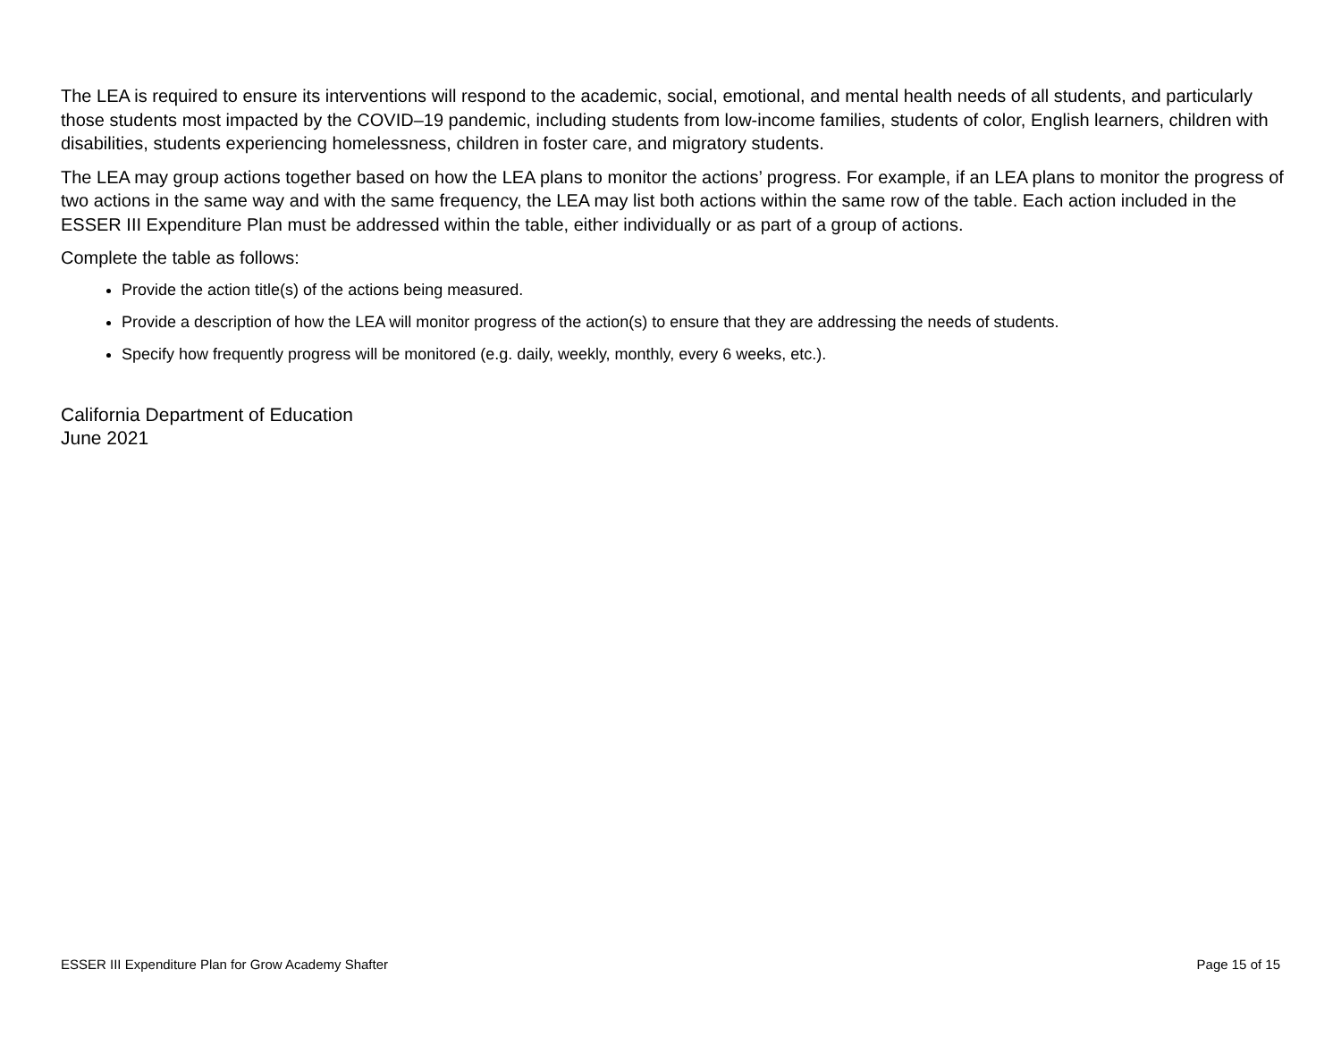The LEA is required to ensure its interventions will respond to the academic, social, emotional, and mental health needs of all students, and particularly those students most impacted by the COVID–19 pandemic, including students from low-income families, students of color, English learners, children with disabilities, students experiencing homelessness, children in foster care, and migratory students.
The LEA may group actions together based on how the LEA plans to monitor the actions’ progress. For example, if an LEA plans to monitor the progress of two actions in the same way and with the same frequency, the LEA may list both actions within the same row of the table. Each action included in the ESSER III Expenditure Plan must be addressed within the table, either individually or as part of a group of actions.
Complete the table as follows:
Provide the action title(s) of the actions being measured.
Provide a description of how the LEA will monitor progress of the action(s) to ensure that they are addressing the needs of students.
Specify how frequently progress will be monitored (e.g. daily, weekly, monthly, every 6 weeks, etc.).
California Department of Education
June 2021
ESSER III Expenditure Plan for Grow Academy Shafter Page 15 of 15